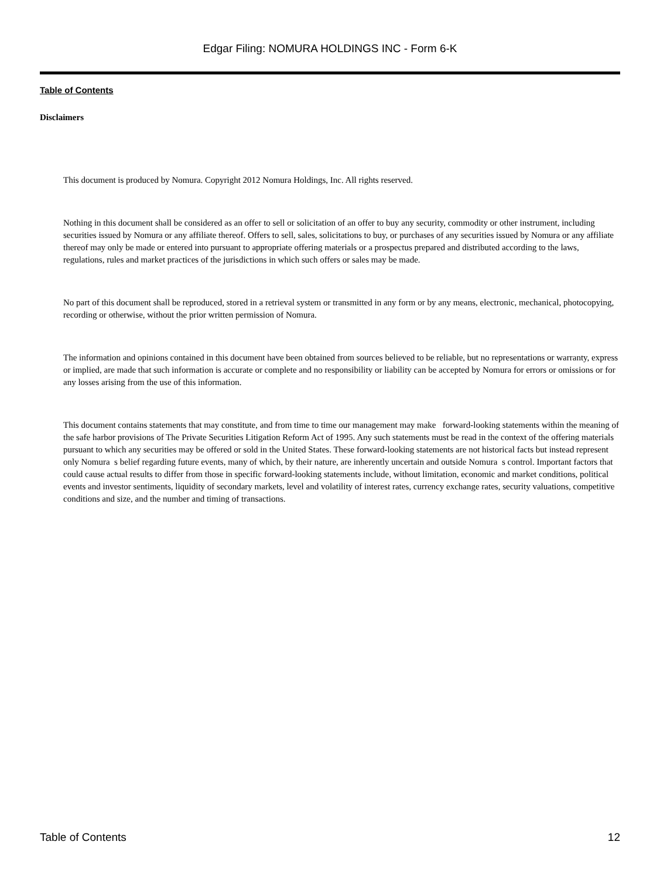Edgar Filing: NOMURA HOLDINGS INC - Form 6-K
Table of Contents
Disclaimers
This document is produced by Nomura. Copyright 2012 Nomura Holdings, Inc. All rights reserved.
Nothing in this document shall be considered as an offer to sell or solicitation of an offer to buy any security, commodity or other instrument, including securities issued by Nomura or any affiliate thereof. Offers to sell, sales, solicitations to buy, or purchases of any securities issued by Nomura or any affiliate thereof may only be made or entered into pursuant to appropriate offering materials or a prospectus prepared and distributed according to the laws, regulations, rules and market practices of the jurisdictions in which such offers or sales may be made.
No part of this document shall be reproduced, stored in a retrieval system or transmitted in any form or by any means, electronic, mechanical, photocopying, recording or otherwise, without the prior written permission of Nomura.
The information and opinions contained in this document have been obtained from sources believed to be reliable, but no representations or warranty, express or implied, are made that such information is accurate or complete and no responsibility or liability can be accepted by Nomura for errors or omissions or for any losses arising from the use of this information.
This document contains statements that may constitute, and from time to time our management may make forward-looking statements within the meaning of the safe harbor provisions of The Private Securities Litigation Reform Act of 1995. Any such statements must be read in the context of the offering materials pursuant to which any securities may be offered or sold in the United States. These forward-looking statements are not historical facts but instead represent only Nomura s belief regarding future events, many of which, by their nature, are inherently uncertain and outside Nomura s control. Important factors that could cause actual results to differ from those in specific forward-looking statements include, without limitation, economic and market conditions, political events and investor sentiments, liquidity of secondary markets, level and volatility of interest rates, currency exchange rates, security valuations, competitive conditions and size, and the number and timing of transactions.
Table of Contents 12